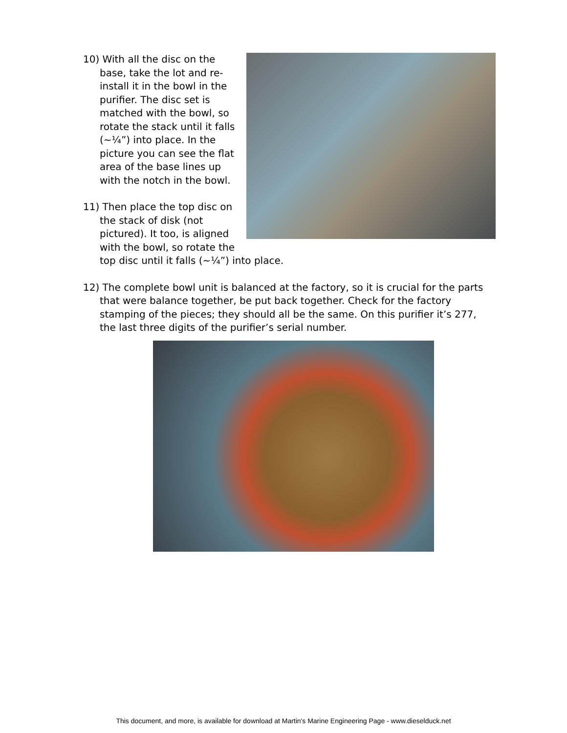10) With all the disc on the base, take the lot and re-install it in the bowl in the purifier. The disc set is matched with the bowl, so rotate the stack until it falls (~¼”) into place. In the picture you can see the flat area of the base lines up with the notch in the bowl.
11) Then place the top disc on the stack of disk (not pictured). It too, is aligned with the bowl, so rotate the top disc until it falls (~¼”) into place.
12) The complete bowl unit is balanced at the factory, so it is crucial for the parts that were balance together, be put back together. Check for the factory stamping of the pieces; they should all be the same. On this purifier it’s 277, the last three digits of the purifier’s serial number.
This document, and more, is available for download at Martin's Marine Engineering Page - www.dieselduck.net